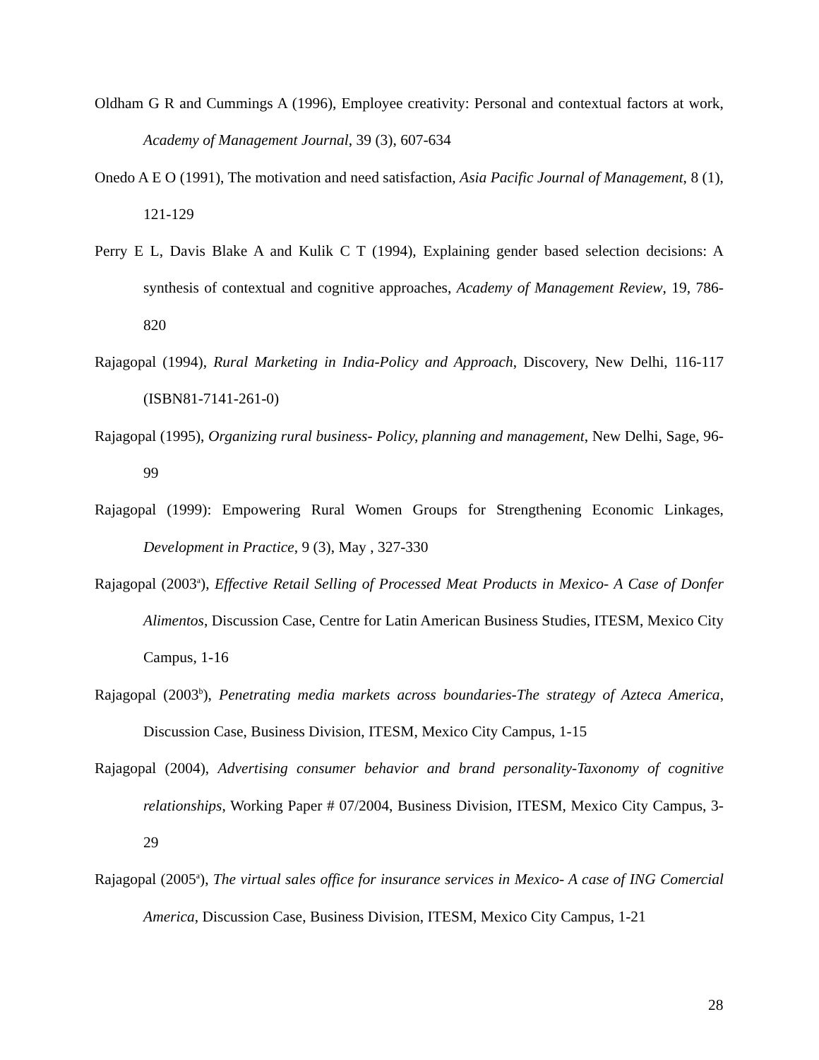Oldham G R and Cummings A (1996), Employee creativity: Personal and contextual factors at work, Academy of Management Journal, 39 (3), 607-634
Onedo A E O (1991), The motivation and need satisfaction, Asia Pacific Journal of Management, 8 (1), 121-129
Perry E L, Davis Blake A and Kulik C T (1994), Explaining gender based selection decisions: A synthesis of contextual and cognitive approaches, Academy of Management Review, 19, 786-820
Rajagopal (1994), Rural Marketing in India-Policy and Approach, Discovery, New Delhi, 116-117 (ISBN81-7141-261-0)
Rajagopal (1995), Organizing rural business- Policy, planning and management, New Delhi, Sage, 96-99
Rajagopal (1999): Empowering Rural Women Groups for Strengthening Economic Linkages, Development in Practice, 9 (3), May , 327-330
Rajagopal (2003<sup>a</sup>), Effective Retail Selling of Processed Meat Products in Mexico- A Case of Donfer Alimentos, Discussion Case, Centre for Latin American Business Studies, ITESM, Mexico City Campus, 1-16
Rajagopal (2003<sup>b</sup>), Penetrating media markets across boundaries-The strategy of Azteca America, Discussion Case, Business Division, ITESM, Mexico City Campus, 1-15
Rajagopal (2004), Advertising consumer behavior and brand personality-Taxonomy of cognitive relationships, Working Paper # 07/2004, Business Division, ITESM, Mexico City Campus, 3-29
Rajagopal (2005<sup>a</sup>), The virtual sales office for insurance services in Mexico- A case of ING Comercial America, Discussion Case, Business Division, ITESM, Mexico City Campus, 1-21
28